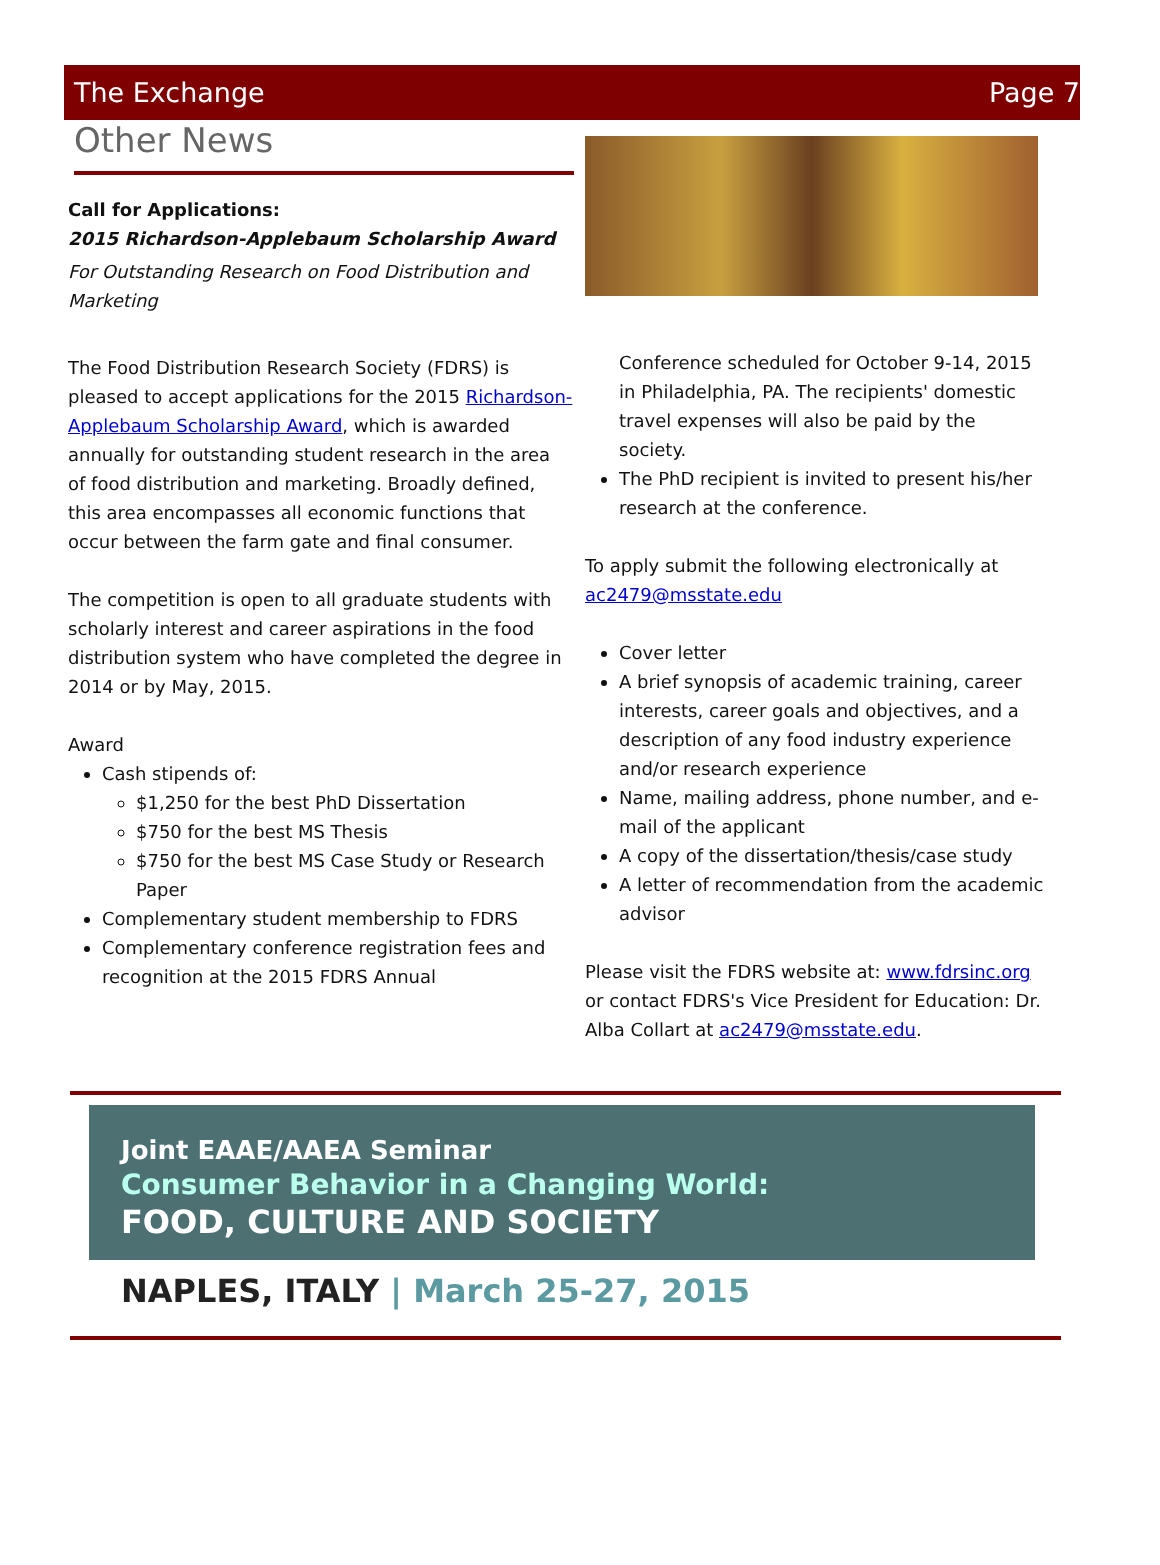The Exchange Page 7
Other News
Call for Applications:
2015 Richardson-Applebaum Scholarship Award
For Outstanding Research on Food Distribution and Marketing
The Food Distribution Research Society (FDRS) is pleased to accept applications for the 2015 Richardson-Applebaum Scholarship Award, which is awarded annually for outstanding student research in the area of food distribution and marketing. Broadly defined, this area encompasses all economic functions that occur between the farm gate and final consumer.
The competition is open to all graduate students with scholarly interest and career aspirations in the food distribution system who have completed the degree in 2014 or by May, 2015.
Award
Cash stipends of:
$1,250 for the best PhD Dissertation
$750 for the best MS Thesis
$750 for the best MS Case Study or Research Paper
Complementary student membership to FDRS
Complementary conference registration fees and recognition at the 2015 FDRS Annual
Conference scheduled for October 9-14, 2015 in Philadelphia, PA. The recipients' domestic travel expenses will also be paid by the society.
The PhD recipient is invited to present his/her research at the conference.
To apply submit the following electronically at ac2479@msstate.edu
Cover letter
A brief synopsis of academic training, career interests, career goals and objectives, and a description of any food industry experience and/or research experience
Name, mailing address, phone number, and e-mail of the applicant
A copy of the dissertation/thesis/case study
A letter of recommendation from the academic advisor
Please visit the FDRS website at: www.fdrsinc.org or contact FDRS's Vice President for Education: Dr. Alba Collart at ac2479@msstate.edu.
Joint EAAE/AAEA Seminar
Consumer Behavior in a Changing World:
FOOD, CULTURE AND SOCIETY
NAPLES, ITALY | March 25-27, 2015